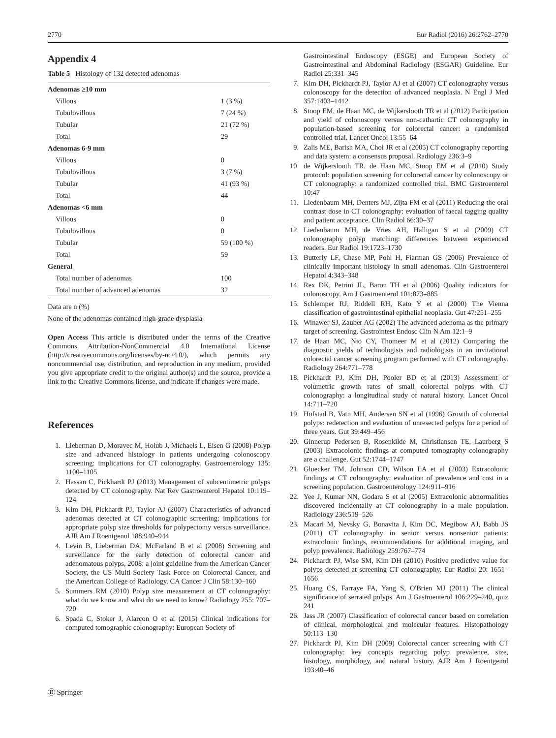2770 Eur Radiol (2016) 26:2762–2770
Appendix 4
Table 5 Histology of 132 detected adenomas
| Adenomas ≥10 mm | |
| Villous | 1 (3 %) |
| Tubulovillous | 7 (24 %) |
| Tubular | 21 (72 %) |
| Total | 29 |
| Adenomas 6-9 mm | |
| Villous | 0 |
| Tubulovillous | 3 (7 %) |
| Tubular | 41 (93 %) |
| Total | 44 |
| Adenomas <6 mm | |
| Villous | 0 |
| Tubulovillous | 0 |
| Tubular | 59 (100 %) |
| Total | 59 |
| General | |
| Total number of adenomas | 100 |
| Total number of advanced adenomas | 32 |
Data are n (%)
None of the adenomas contained high-grade dysplasia
Open Access This article is distributed under the terms of the Creative Commons Attribution-NonCommercial 4.0 International License (http://creativecommons.org/licenses/by-nc/4.0/), which permits any noncommercial use, distribution, and reproduction in any medium, provided you give appropriate credit to the original author(s) and the source, provide a link to the Creative Commons license, and indicate if changes were made.
References
1. Lieberman D, Moravec M, Holub J, Michaels L, Eisen G (2008) Polyp size and advanced histology in patients undergoing colonoscopy screening: implications for CT colonography. Gastroenterology 135: 1100–1105
2. Hassan C, Pickhardt PJ (2013) Management of subcentimetric polyps detected by CT colonography. Nat Rev Gastroenterol Hepatol 10:119–124
3. Kim DH, Pickhardt PJ, Taylor AJ (2007) Characteristics of advanced adenomas detected at CT colonographic screening: implications for appropriate polyp size thresholds for polypectomy versus surveillance. AJR Am J Roentgenol 188:940–944
4. Levin B, Lieberman DA, McFarland B et al (2008) Screening and surveillance for the early detection of colorectal cancer and adenomatous polyps, 2008: a joint guideline from the American Cancer Society, the US Multi-Society Task Force on Colorectal Cancer, and the American College of Radiology. CA Cancer J Clin 58:130–160
5. Summers RM (2010) Polyp size measurement at CT colonography: what do we know and what do we need to know? Radiology 255: 707–720
6. Spada C, Stoker J, Alarcon O et al (2015) Clinical indications for computed tomographic colonography: European Society of
Gastrointestinal Endoscopy (ESGE) and European Society of Gastrointestinal and Abdominal Radiology (ESGAR) Guideline. Eur Radiol 25:331–345
7. Kim DH, Pickhardt PJ, Taylor AJ et al (2007) CT colonography versus colonoscopy for the detection of advanced neoplasia. N Engl J Med 357:1403–1412
8. Stoop EM, de Haan MC, de Wijkerslooth TR et al (2012) Participation and yield of colonoscopy versus non-cathartic CT colonography in population-based screening for colorectal cancer: a randomised controlled trial. Lancet Oncol 13:55–64
9. Zalis ME, Barish MA, Choi JR et al (2005) CT colonography reporting and data system: a consensus proposal. Radiology 236:3–9
10. de Wijkerslooth TR, de Haan MC, Stoop EM et al (2010) Study protocol: population screening for colorectal cancer by colonoscopy or CT colonography: a randomized controlled trial. BMC Gastroenterol 10:47
11. Liedenbaum MH, Denters MJ, Zijta FM et al (2011) Reducing the oral contrast dose in CT colonography: evaluation of faecal tagging quality and patient acceptance. Clin Radiol 66:30–37
12. Liedenbaum MH, de Vries AH, Halligan S et al (2009) CT colonography polyp matching: differences between experienced readers. Eur Radiol 19:1723–1730
13. Butterly LF, Chase MP, Pohl H, Fiarman GS (2006) Prevalence of clinically important histology in small adenomas. Clin Gastroenterol Hepatol 4:343–348
14. Rex DK, Petrini JL, Baron TH et al (2006) Quality indicators for colonoscopy. Am J Gastroenterol 101:873–885
15. Schlemper RJ, Riddell RH, Kato Y et al (2000) The Vienna classification of gastrointestinal epithelial neoplasia. Gut 47:251–255
16. Winawer SJ, Zauber AG (2002) The advanced adenoma as the primary target of screening. Gastrointest Endosc Clin N Am 12:1–9
17. de Haan MC, Nio CY, Thomeer M et al (2012) Comparing the diagnostic yields of technologists and radiologists in an invitational colorectal cancer screening program performed with CT colonography. Radiology 264:771–778
18. Pickhardt PJ, Kim DH, Pooler BD et al (2013) Assessment of volumetric growth rates of small colorectal polyps with CT colonography: a longitudinal study of natural history. Lancet Oncol 14:711–720
19. Hofstad B, Vatn MH, Andersen SN et al (1996) Growth of colorectal polyps: redetection and evaluation of unresected polyps for a period of three years. Gut 39:449–456
20. Ginnerup Pedersen B, Rosenkilde M, Christiansen TE, Laurberg S (2003) Extracolonic findings at computed tomography colonography are a challenge. Gut 52:1744–1747
21. Gluecker TM, Johnson CD, Wilson LA et al (2003) Extracolonic findings at CT colonography: evaluation of prevalence and cost in a screening population. Gastroenterology 124:911–916
22. Yee J, Kumar NN, Godara S et al (2005) Extracolonic abnormalities discovered incidentally at CT colonography in a male population. Radiology 236:519–526
23. Macari M, Nevsky G, Bonavita J, Kim DC, Megibow AJ, Babb JS (2011) CT colonography in senior versus nonsenior patients: extracolonic findings, recommendations for additional imaging, and polyp prevalence. Radiology 259:767–774
24. Pickhardt PJ, Wise SM, Kim DH (2010) Positive predictive value for polyps detected at screening CT colonography. Eur Radiol 20: 1651–1656
25. Huang CS, Farraye FA, Yang S, O'Brien MJ (2011) The clinical significance of serrated polyps. Am J Gastroenterol 106:229–240, quiz 241
26. Jass JR (2007) Classification of colorectal cancer based on correlation of clinical, morphological and molecular features. Histopathology 50:113–130
27. Pickhardt PJ, Kim DH (2009) Colorectal cancer screening with CT colonography: key concepts regarding polyp prevalence, size, histology, morphology, and natural history. AJR Am J Roentgenol 193:40–46
Ⓓ Springer